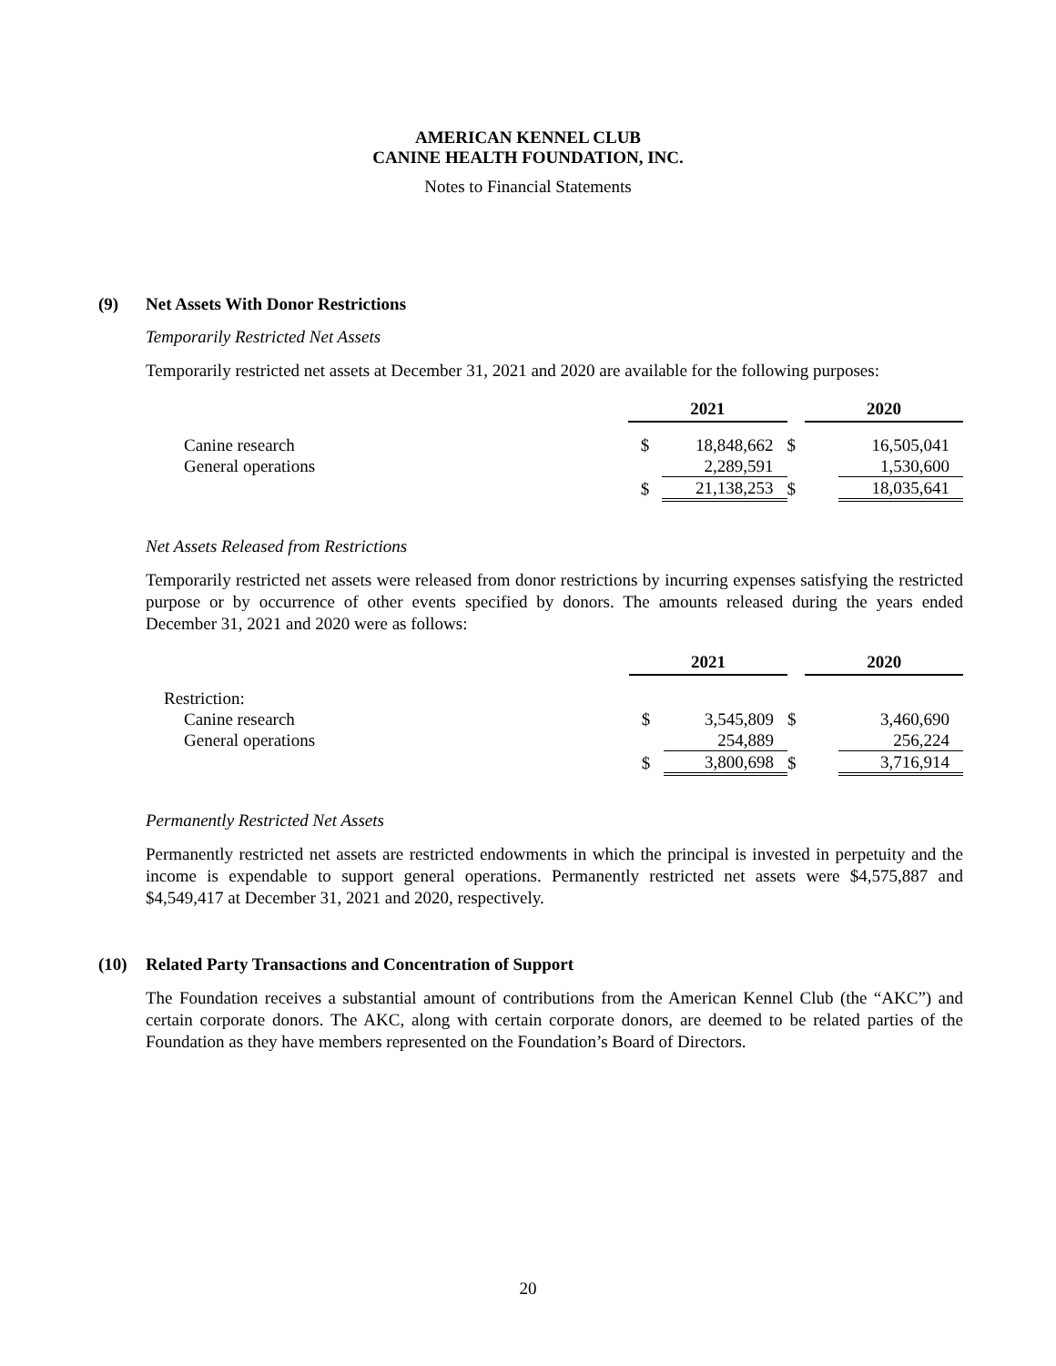AMERICAN KENNEL CLUB
CANINE HEALTH FOUNDATION, INC.
Notes to Financial Statements
(9) Net Assets With Donor Restrictions
Temporarily Restricted Net Assets
Temporarily restricted net assets at December 31, 2021 and 2020 are available for the following purposes:
| | 2021 | | | 2020 | |
| Canine research | $ | 18,848,662 | $ | | 16,505,041 |
| General operations | | 2,289,591 | | | 1,530,600 |
| | $ | 21,138,253 | $ | | 18,035,641 |
Net Assets Released from Restrictions
Temporarily restricted net assets were released from donor restrictions by incurring expenses satisfying the restricted purpose or by occurrence of other events specified by donors. The amounts released during the years ended December 31, 2021 and 2020 were as follows:
| | 2021 | | | 2020 | |
| Restriction: | | | | | |
| Canine research | $ | 3,545,809 | $ | | 3,460,690 |
| General operations | | 254,889 | | | 256,224 |
| | $ | 3,800,698 | $ | | 3,716,914 |
Permanently Restricted Net Assets
Permanently restricted net assets are restricted endowments in which the principal is invested in perpetuity and the income is expendable to support general operations. Permanently restricted net assets were $4,575,887 and $4,549,417 at December 31, 2021 and 2020, respectively.
(10) Related Party Transactions and Concentration of Support
The Foundation receives a substantial amount of contributions from the American Kennel Club (the “AKC”) and certain corporate donors. The AKC, along with certain corporate donors, are deemed to be related parties of the Foundation as they have members represented on the Foundation’s Board of Directors.
20